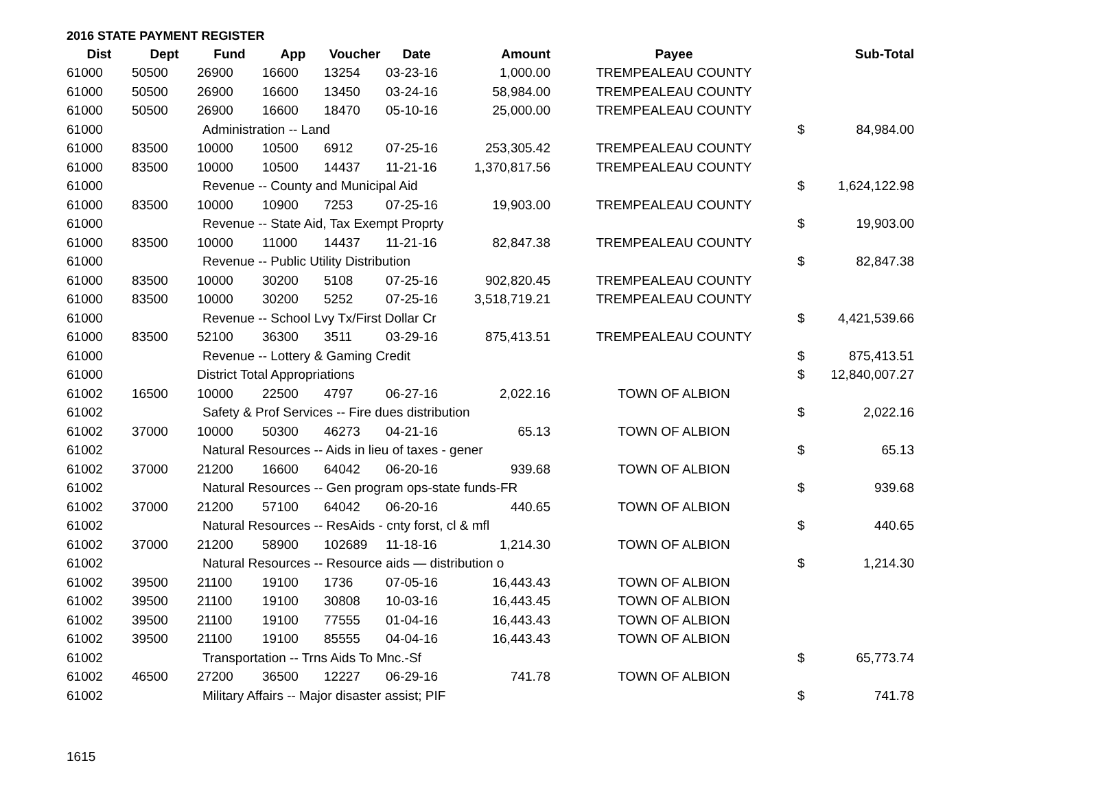2016 STATE PAYMENT REGISTER
| Dist | Dept | Fund | App | Voucher | Date | Amount | Payee | | Sub-Total |
| --- | --- | --- | --- | --- | --- | --- | --- | --- | --- |
| 61000 | 50500 | 26900 | 16600 | 13254 | 03-23-16 | 1,000.00 | TREMPEALEAU COUNTY | | |
| 61000 | 50500 | 26900 | 16600 | 13450 | 03-24-16 | 58,984.00 | TREMPEALEAU COUNTY | | |
| 61000 | 50500 | 26900 | 16600 | 18470 | 05-10-16 | 25,000.00 | TREMPEALEAU COUNTY | | |
| 61000 | | Administration -- Land | | | | | | $ | 84,984.00 |
| 61000 | 83500 | 10000 | 10500 | 6912 | 07-25-16 | 253,305.42 | TREMPEALEAU COUNTY | | |
| 61000 | 83500 | 10000 | 10500 | 14437 | 11-21-16 | 1,370,817.56 | TREMPEALEAU COUNTY | | |
| 61000 | | Revenue -- County and Municipal Aid | | | | | | $ | 1,624,122.98 |
| 61000 | 83500 | 10000 | 10900 | 7253 | 07-25-16 | 19,903.00 | TREMPEALEAU COUNTY | | |
| 61000 | | Revenue -- State Aid, Tax Exempt Proprty | | | | | | $ | 19,903.00 |
| 61000 | 83500 | 10000 | 11000 | 14437 | 11-21-16 | 82,847.38 | TREMPEALEAU COUNTY | | |
| 61000 | | Revenue -- Public Utility Distribution | | | | | | $ | 82,847.38 |
| 61000 | 83500 | 10000 | 30200 | 5108 | 07-25-16 | 902,820.45 | TREMPEALEAU COUNTY | | |
| 61000 | 83500 | 10000 | 30200 | 5252 | 07-25-16 | 3,518,719.21 | TREMPEALEAU COUNTY | | |
| 61000 | | Revenue -- School Lvy Tx/First Dollar Cr | | | | | | $ | 4,421,539.66 |
| 61000 | 83500 | 52100 | 36300 | 3511 | 03-29-16 | 875,413.51 | TREMPEALEAU COUNTY | | |
| 61000 | | Revenue -- Lottery & Gaming Credit | | | | | | $ | 875,413.51 |
| 61000 | | District Total Appropriations | | | | | | $ | 12,840,007.27 |
| 61002 | 16500 | 10000 | 22500 | 4797 | 06-27-16 | 2,022.16 | TOWN OF ALBION | | |
| 61002 | | Safety & Prof Services -- Fire dues distribution | | | | | | $ | 2,022.16 |
| 61002 | 37000 | 10000 | 50300 | 46273 | 04-21-16 | 65.13 | TOWN OF ALBION | | |
| 61002 | | Natural Resources -- Aids in lieu of taxes - gener | | | | | | $ | 65.13 |
| 61002 | 37000 | 21200 | 16600 | 64042 | 06-20-16 | 939.68 | TOWN OF ALBION | | |
| 61002 | | Natural Resources -- Gen program ops-state funds-FR | | | | | | $ | 939.68 |
| 61002 | 37000 | 21200 | 57100 | 64042 | 06-20-16 | 440.65 | TOWN OF ALBION | | |
| 61002 | | Natural Resources -- ResAids - cnty forst, cl & mfl | | | | | | $ | 440.65 |
| 61002 | 37000 | 21200 | 58900 | 102689 | 11-18-16 | 1,214.30 | TOWN OF ALBION | | |
| 61002 | | Natural Resources -- Resource aids — distribution o | | | | | | $ | 1,214.30 |
| 61002 | 39500 | 21100 | 19100 | 1736 | 07-05-16 | 16,443.43 | TOWN OF ALBION | | |
| 61002 | 39500 | 21100 | 19100 | 30808 | 10-03-16 | 16,443.45 | TOWN OF ALBION | | |
| 61002 | 39500 | 21100 | 19100 | 77555 | 01-04-16 | 16,443.43 | TOWN OF ALBION | | |
| 61002 | 39500 | 21100 | 19100 | 85555 | 04-04-16 | 16,443.43 | TOWN OF ALBION | | |
| 61002 | | Transportation -- Trns Aids To Mnc.-Sf | | | | | | $ | 65,773.74 |
| 61002 | 46500 | 27200 | 36500 | 12227 | 06-29-16 | 741.78 | TOWN OF ALBION | | |
| 61002 | | Military Affairs -- Major disaster assist; PIF | | | | | | $ | 741.78 |
1615